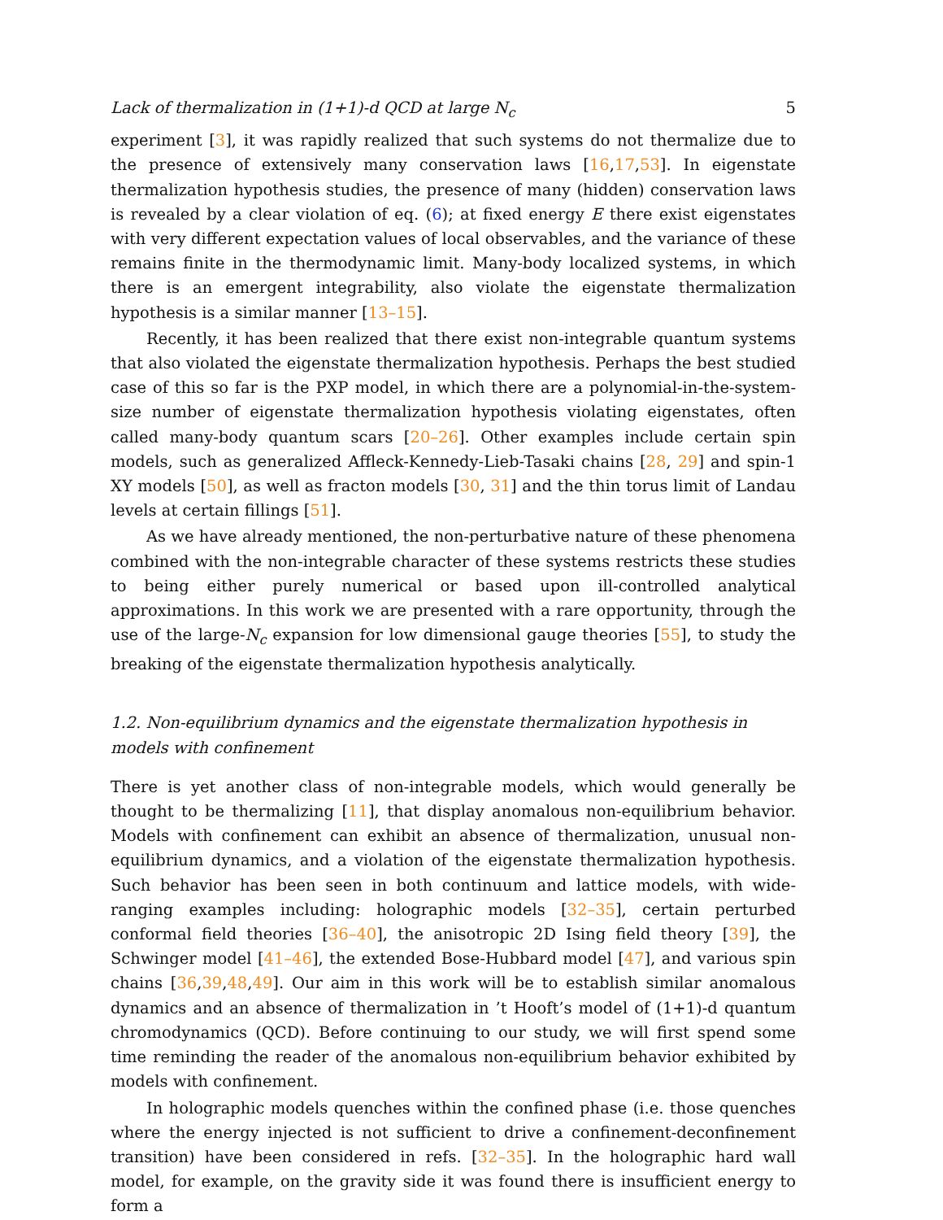Lack of thermalization in (1+1)-d QCD at large N<sub>c</sub> 5
experiment [3], it was rapidly realized that such systems do not thermalize due to the presence of extensively many conservation laws [16,17,53]. In eigenstate thermalization hypothesis studies, the presence of many (hidden) conservation laws is revealed by a clear violation of eq. (6); at fixed energy E there exist eigenstates with very different expectation values of local observables, and the variance of these remains finite in the thermodynamic limit. Many-body localized systems, in which there is an emergent integrability, also violate the eigenstate thermalization hypothesis is a similar manner [13–15].
Recently, it has been realized that there exist non-integrable quantum systems that also violated the eigenstate thermalization hypothesis. Perhaps the best studied case of this so far is the PXP model, in which there are a polynomial-in-the-system-size number of eigenstate thermalization hypothesis violating eigenstates, often called many-body quantum scars [20–26]. Other examples include certain spin models, such as generalized Affleck-Kennedy-Lieb-Tasaki chains [28, 29] and spin-1 XY models [50], as well as fracton models [30, 31] and the thin torus limit of Landau levels at certain fillings [51].
As we have already mentioned, the non-perturbative nature of these phenomena combined with the non-integrable character of these systems restricts these studies to being either purely numerical or based upon ill-controlled analytical approximations. In this work we are presented with a rare opportunity, through the use of the large-N<sub>c</sub> expansion for low dimensional gauge theories [55], to study the breaking of the eigenstate thermalization hypothesis analytically.
1.2. Non-equilibrium dynamics and the eigenstate thermalization hypothesis in models with confinement
There is yet another class of non-integrable models, which would generally be thought to be thermalizing [11], that display anomalous non-equilibrium behavior. Models with confinement can exhibit an absence of thermalization, unusual non-equilibrium dynamics, and a violation of the eigenstate thermalization hypothesis. Such behavior has been seen in both continuum and lattice models, with wide-ranging examples including: holographic models [32–35], certain perturbed conformal field theories [36–40], the anisotropic 2D Ising field theory [39], the Schwinger model [41–46], the extended Bose-Hubbard model [47], and various spin chains [36,39,48,49]. Our aim in this work will be to establish similar anomalous dynamics and an absence of thermalization in ’t Hooft’s model of (1+1)-d quantum chromodynamics (QCD). Before continuing to our study, we will first spend some time reminding the reader of the anomalous non-equilibrium behavior exhibited by models with confinement.
In holographic models quenches within the confined phase (i.e. those quenches where the energy injected is not sufficient to drive a confinement-deconfinement transition) have been considered in refs. [32–35]. In the holographic hard wall model, for example, on the gravity side it was found there is insufficient energy to form a